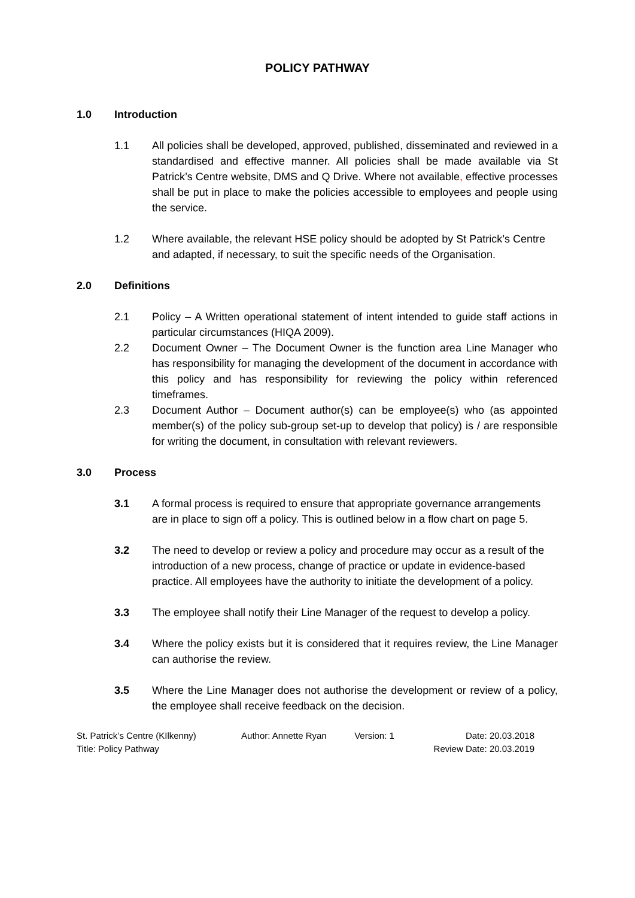POLICY PATHWAY
1.0 Introduction
1.1 All policies shall be developed, approved, published, disseminated and reviewed in a standardised and effective manner. All policies shall be made available via St Patrick’s Centre website, DMS and Q Drive. Where not available, effective processes shall be put in place to make the policies accessible to employees and people using the service.
1.2 Where available, the relevant HSE policy should be adopted by St Patrick’s Centre and adapted, if necessary, to suit the specific needs of the Organisation.
2.0 Definitions
2.1 Policy – A Written operational statement of intent intended to guide staff actions in particular circumstances (HIQA 2009).
2.2 Document Owner – The Document Owner is the function area Line Manager who has responsibility for managing the development of the document in accordance with this policy and has responsibility for reviewing the policy within referenced timeframes.
2.3 Document Author – Document author(s) can be employee(s) who (as appointed member(s) of the policy sub-group set-up to develop that policy) is / are responsible for writing the document, in consultation with relevant reviewers.
3.0 Process
3.1 A formal process is required to ensure that appropriate governance arrangements are in place to sign off a policy. This is outlined below in a flow chart on page 5.
3.2 The need to develop or review a policy and procedure may occur as a result of the introduction of a new process, change of practice or update in evidence-based practice. All employees have the authority to initiate the development of a policy.
3.3 The employee shall notify their Line Manager of the request to develop a policy.
3.4 Where the policy exists but it is considered that it requires review, the Line Manager can authorise the review.
3.5 Where the Line Manager does not authorise the development or review of a policy, the employee shall receive feedback on the decision.
St. Patrick’s Centre (KIlkenny)
Title: Policy Pathway
Author: Annette Ryan Version: 1 Date: 20.03.2018
Review Date: 20.03.2019